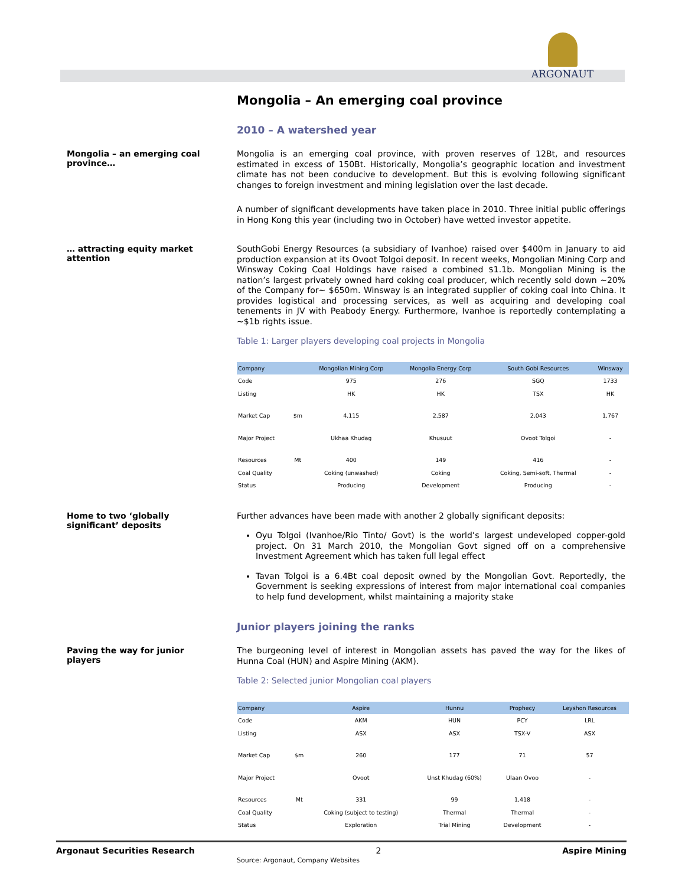ARGONAUT
Mongolia – An emerging coal province
2010 – A watershed year
Mongolia – an emerging coal province…
Mongolia is an emerging coal province, with proven reserves of 12Bt, and resources estimated in excess of 150Bt. Historically, Mongolia’s geographic location and investment climate has not been conducive to development. But this is evolving following significant changes to foreign investment and mining legislation over the last decade.
A number of significant developments have taken place in 2010. Three initial public offerings in Hong Kong this year (including two in October) have wetted investor appetite.
… attracting equity market attention
SouthGobi Energy Resources (a subsidiary of Ivanhoe) raised over $400m in January to aid production expansion at its Ovoot Tolgoi deposit. In recent weeks, Mongolian Mining Corp and Winsway Coking Coal Holdings have raised a combined $1.1b. Mongolian Mining is the nation’s largest privately owned hard coking coal producer, which recently sold down ~20% of the Company for~ $650m. Winsway is an integrated supplier of coking coal into China. It provides logistical and processing services, as well as acquiring and developing coal tenements in JV with Peabody Energy. Furthermore, Ivanhoe is reportedly contemplating a ~$1b rights issue.
Table 1: Larger players developing coal projects in Mongolia
| Company | | Mongolian Mining Corp | Mongolia Energy Corp | South Gobi Resources | Winsway |
| --- | --- | --- | --- | --- | --- |
| Code | | 975 | 276 | SGQ | 1733 |
| Listing | | HK | HK | TSX | HK |
| Market Cap | $m | 4,115 | 2,587 | 2,043 | 1,767 |
| Major Project | | Ukhaa Khudag | Khusuut | Ovoot Tolgoi | - |
| Resources | Mt | 400 | 149 | 416 | - |
| Coal Quality | | Coking (unwashed) | Coking | Coking, Semi-soft, Thermal | - |
| Status | | Producing | Development | Producing | - |
Home to two ‘globally significant’ deposits
Further advances have been made with another 2 globally significant deposits:
Oyu Tolgoi (Ivanhoe/Rio Tinto/ Govt) is the world’s largest undeveloped copper-gold project. On 31 March 2010, the Mongolian Govt signed off on a comprehensive Investment Agreement which has taken full legal effect
Tavan Tolgoi is a 6.4Bt coal deposit owned by the Mongolian Govt. Reportedly, the Government is seeking expressions of interest from major international coal companies to help fund development, whilst maintaining a majority stake
Junior players joining the ranks
Paving the way for junior players
The burgeoning level of interest in Mongolian assets has paved the way for the likes of Hunna Coal (HUN) and Aspire Mining (AKM).
Table 2: Selected junior Mongolian coal players
| Company | | Aspire | Hunnu | Prophecy | Leyshon Resources |
| --- | --- | --- | --- | --- | --- |
| Code | | AKM | HUN | PCY | LRL |
| Listing | | ASX | ASX | TSX-V | ASX |
| Market Cap | $m | 260 | 177 | 71 | 57 |
| Major Project | | Ovoot | Unst Khudag (60%) | Ulaan Ovoo | - |
| Resources | Mt | 331 | 99 | 1,418 | - |
| Coal Quality | | Coking (subject to testing) | Thermal | Thermal | - |
| Status | | Exploration | Trial Mining | Development | - |
Source: Argonaut, Company Websites
Argonaut Securities Research 2 Aspire Mining